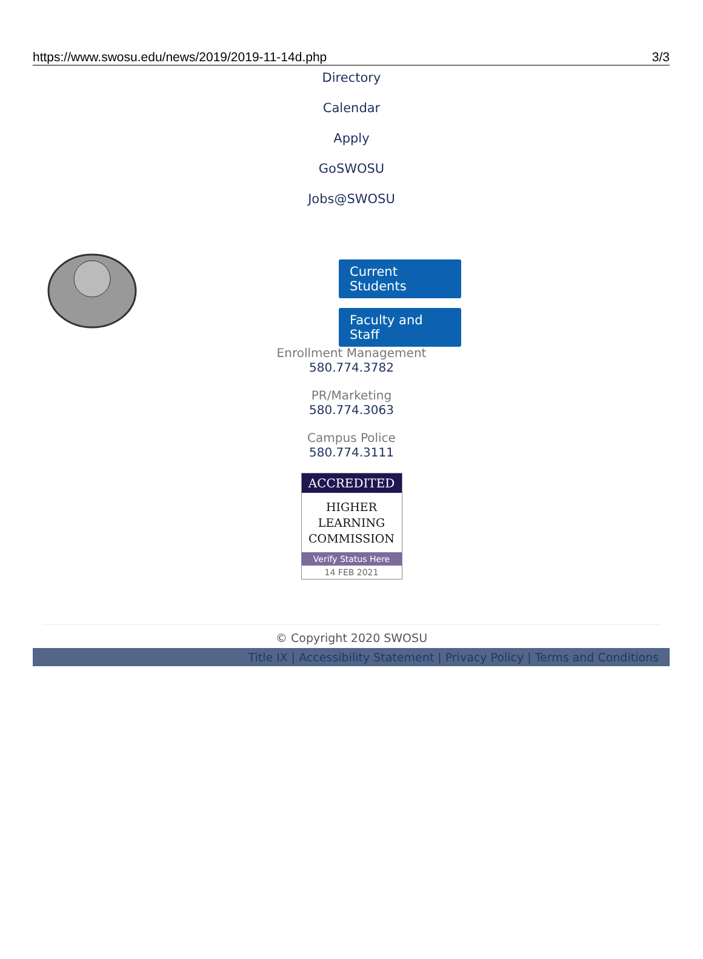https://www.swosu.edu/news/2019/2019-11-14d.php 3/3
Directory
Calendar
Apply
GoSWOSU
Jobs@SWOSU
Current Students
Faculty and Staff
Enrollment Management
580.774.3782
PR/Marketing
580.774.3063
Campus Police
580.774.3111
ACCREDITED
HIGHER
LEARNING
COMMISSION
Verify Status Here
14 FEB 2021
© Copyright 2020 SWOSU
Title IX | Accessibility Statement | Privacy Policy | Terms and Conditions